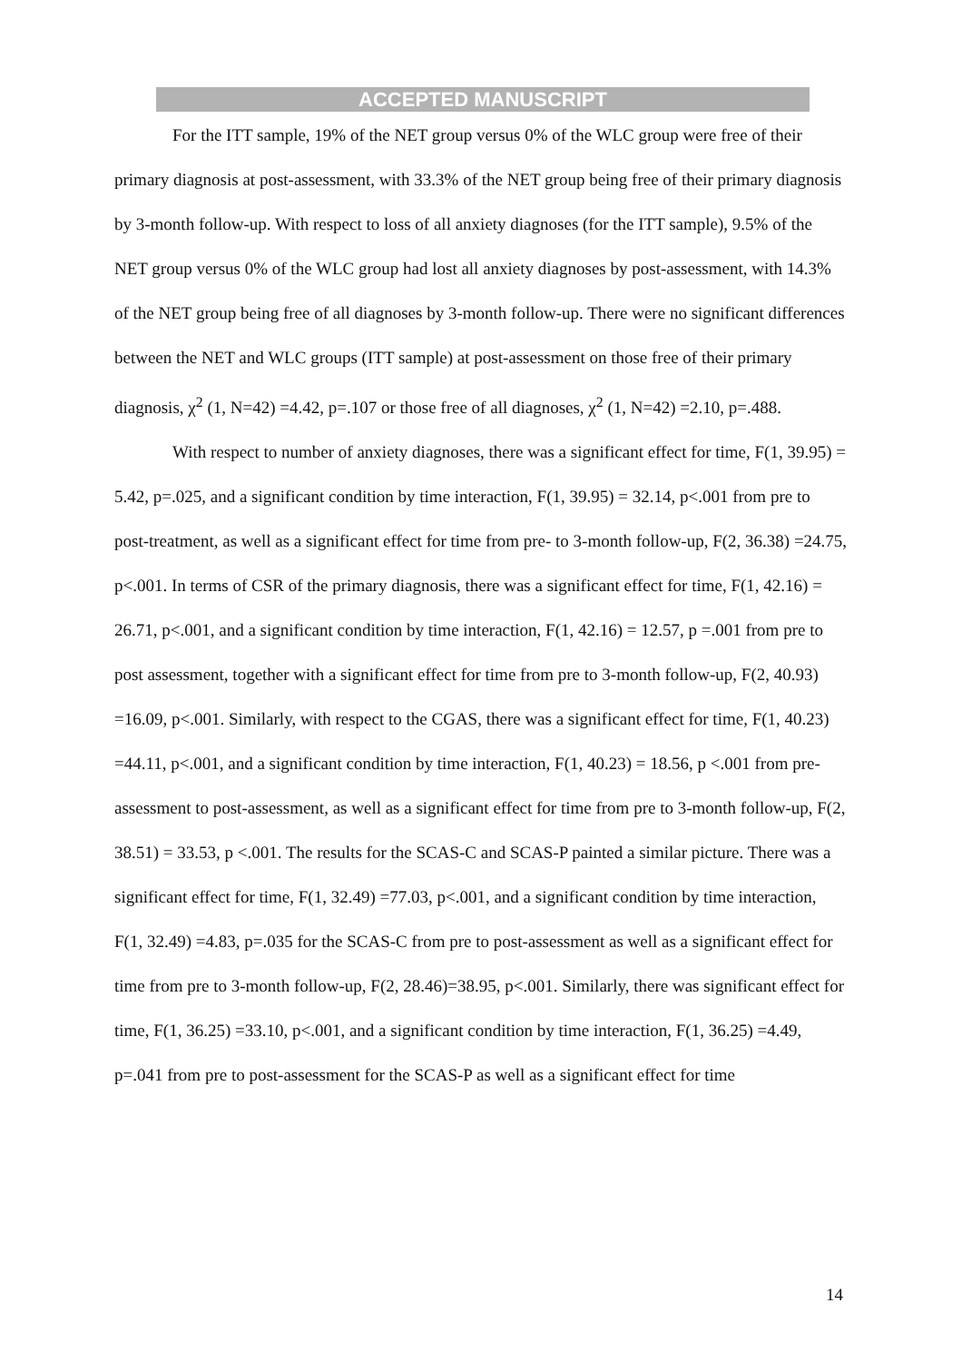ACCEPTED MANUSCRIPT
For the ITT sample, 19% of the NET group versus 0% of the WLC group were free of their primary diagnosis at post-assessment, with 33.3% of the NET group being free of their primary diagnosis by 3-month follow-up. With respect to loss of all anxiety diagnoses (for the ITT sample), 9.5% of the NET group versus 0% of the WLC group had lost all anxiety diagnoses by post-assessment, with 14.3% of the NET group being free of all diagnoses by 3-month follow-up. There were no significant differences between the NET and WLC groups (ITT sample) at post-assessment on those free of their primary diagnosis, χ<sup>2</sup> (1, N=42) =4.42, p=.107 or those free of all diagnoses, χ<sup>2</sup> (1, N=42) =2.10, p=.488.
With respect to number of anxiety diagnoses, there was a significant effect for time, F(1, 39.95) = 5.42, p=.025, and a significant condition by time interaction, F(1, 39.95) = 32.14, p<.001 from pre to post-treatment, as well as a significant effect for time from pre- to 3-month follow-up, F(2, 36.38) =24.75, p<.001. In terms of CSR of the primary diagnosis, there was a significant effect for time, F(1, 42.16) = 26.71, p<.001, and a significant condition by time interaction, F(1, 42.16) = 12.57, p =.001 from pre to post assessment, together with a significant effect for time from pre to 3-month follow-up, F(2, 40.93) =16.09, p<.001. Similarly, with respect to the CGAS, there was a significant effect for time, F(1, 40.23) =44.11, p<.001, and a significant condition by time interaction, F(1, 40.23) = 18.56, p <.001 from pre-assessment to post-assessment, as well as a significant effect for time from pre to 3-month follow-up, F(2, 38.51) = 33.53, p <.001. The results for the SCAS-C and SCAS-P painted a similar picture. There was a significant effect for time, F(1, 32.49) =77.03, p<.001, and a significant condition by time interaction, F(1, 32.49) =4.83, p=.035 for the SCAS-C from pre to post-assessment as well as a significant effect for time from pre to 3-month follow-up, F(2, 28.46)=38.95, p<.001. Similarly, there was significant effect for time, F(1, 36.25) =33.10, p<.001, and a significant condition by time interaction, F(1, 36.25) =4.49, p=.041 from pre to post-assessment for the SCAS-P as well as a significant effect for time
14